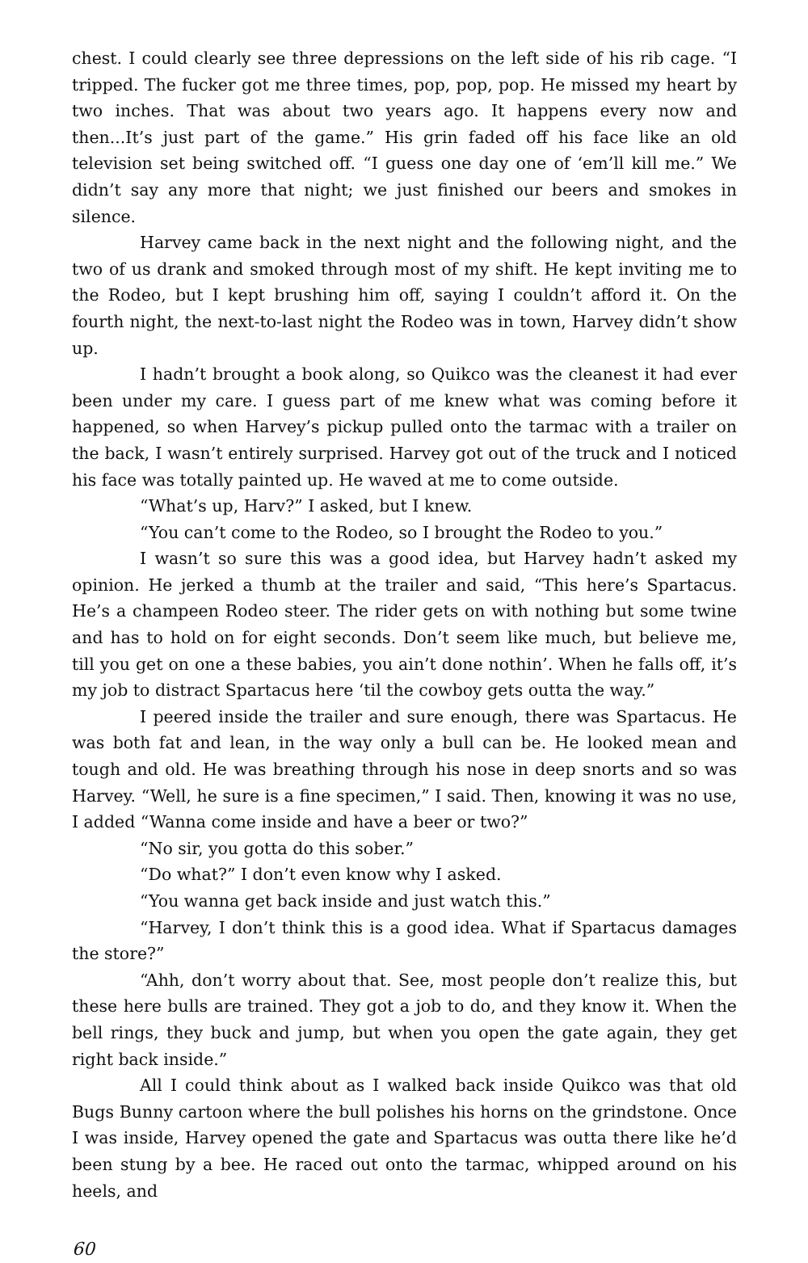chest. I could clearly see three depressions on the left side of his rib cage. “I tripped. The fucker got me three times, pop, pop, pop. He missed my heart by two inches. That was about two years ago. It happens every now and then...It’s just part of the game.” His grin faded off his face like an old television set being switched off. “I guess one day one of ‘em’ll kill me.” We didn’t say any more that night; we just finished our beers and smokes in silence.
Harvey came back in the next night and the following night, and the two of us drank and smoked through most of my shift. He kept inviting me to the Rodeo, but I kept brushing him off, saying I couldn’t afford it. On the fourth night, the next-to-last night the Rodeo was in town, Harvey didn’t show up.
I hadn’t brought a book along, so Quikco was the cleanest it had ever been under my care. I guess part of me knew what was coming before it happened, so when Harvey’s pickup pulled onto the tarmac with a trailer on the back, I wasn’t entirely surprised. Harvey got out of the truck and I noticed his face was totally painted up. He waved at me to come outside.
“What’s up, Harv?” I asked, but I knew.
“You can’t come to the Rodeo, so I brought the Rodeo to you.”
I wasn’t so sure this was a good idea, but Harvey hadn’t asked my opinion. He jerked a thumb at the trailer and said, “This here’s Spartacus. He’s a champeen Rodeo steer. The rider gets on with nothing but some twine and has to hold on for eight seconds. Don’t seem like much, but believe me, till you get on one a these babies, you ain’t done nothin’. When he falls off, it’s my job to distract Spartacus here ‘til the cowboy gets outta the way.”
I peered inside the trailer and sure enough, there was Spartacus. He was both fat and lean, in the way only a bull can be. He looked mean and tough and old. He was breathing through his nose in deep snorts and so was Harvey. “Well, he sure is a fine specimen,” I said. Then, knowing it was no use, I added “Wanna come inside and have a beer or two?”
“No sir, you gotta do this sober.”
“Do what?” I don’t even know why I asked.
“You wanna get back inside and just watch this.”
“Harvey, I don’t think this is a good idea. What if Spartacus damages the store?”
“Ahh, don’t worry about that. See, most people don’t realize this, but these here bulls are trained. They got a job to do, and they know it. When the bell rings, they buck and jump, but when you open the gate again, they get right back inside.”
All I could think about as I walked back inside Quikco was that old Bugs Bunny cartoon where the bull polishes his horns on the grindstone. Once I was inside, Harvey opened the gate and Spartacus was outta there like he’d been stung by a bee. He raced out onto the tarmac, whipped around on his heels, and
60